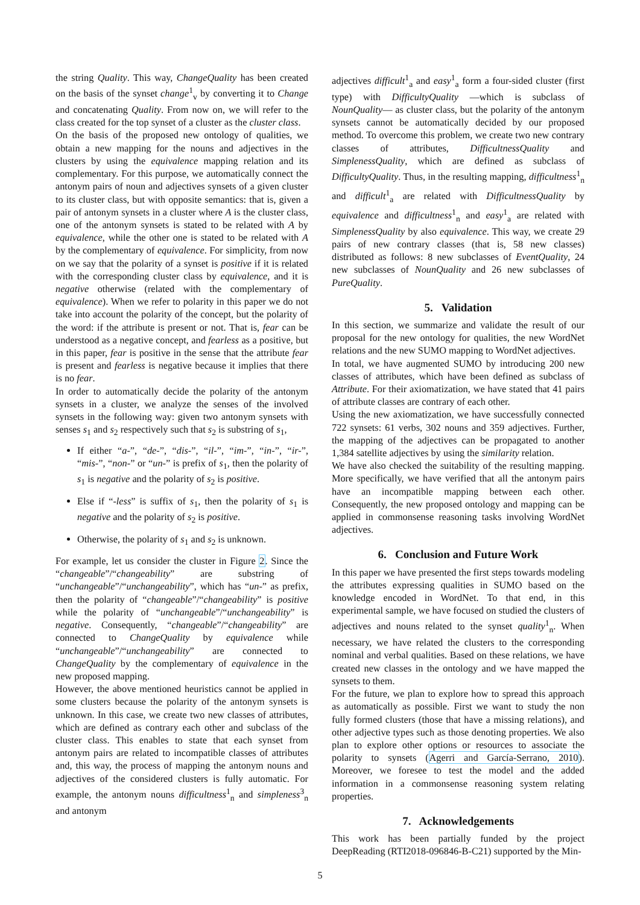the string Quality. This way, ChangeQuality has been created on the basis of the synset change<sup>1</sup><sub>v</sub> by converting it to Change and concatenating Quality. From now on, we will refer to the class created for the top synset of a cluster as the cluster class.
On the basis of the proposed new ontology of qualities, we obtain a new mapping for the nouns and adjectives in the clusters by using the equivalence mapping relation and its complementary. For this purpose, we automatically connect the antonym pairs of noun and adjectives synsets of a given cluster to its cluster class, but with opposite semantics: that is, given a pair of antonym synsets in a cluster where A is the cluster class, one of the antonym synsets is stated to be related with A by equivalence, while the other one is stated to be related with A by the complementary of equivalence. For simplicity, from now on we say that the polarity of a synset is positive if it is related with the corresponding cluster class by equivalence, and it is negative otherwise (related with the complementary of equivalence). When we refer to polarity in this paper we do not take into account the polarity of the concept, but the polarity of the word: if the attribute is present or not. That is, fear can be understood as a negative concept, and fearless as a positive, but in this paper, fear is positive in the sense that the attribute fear is present and fearless is negative because it implies that there is no fear.
In order to automatically decide the polarity of the antonym synsets in a cluster, we analyze the senses of the involved synsets in the following way: given two antonym synsets with senses s<sub>1</sub> and s<sub>2</sub> respectively such that s<sub>2</sub> is substring of s<sub>1</sub>,
If either “a-”, “de-”, “dis-”, “il-”, “im-”, “in-”, “ir-”, “mis-”, “non-” or “un-” is prefix of s<sub>1</sub>, then the polarity of s<sub>1</sub> is negative and the polarity of s<sub>2</sub> is positive.
Else if “-less” is suffix of s<sub>1</sub>, then the polarity of s<sub>1</sub> is negative and the polarity of s<sub>2</sub> is positive.
Otherwise, the polarity of s<sub>1</sub> and s<sub>2</sub> is unknown.
For example, let us consider the cluster in Figure 2. Since the “changeable”/“changeability” are substring of “unchangeable”/“unchangeability”, which has “un-” as prefix, then the polarity of “changeable”/“changeability” is positive while the polarity of “unchangeable”/“unchangeability” is negative. Consequently, “changeable”/“changeability” are connected to ChangeQuality by equivalence while “unchangeable”/“unchangeability” are connected to ChangeQuality by the complementary of equivalence in the new proposed mapping.
However, the above mentioned heuristics cannot be applied in some clusters because the polarity of the antonym synsets is unknown. In this case, we create two new classes of attributes, which are defined as contrary each other and subclass of the cluster class. This enables to state that each synset from antonym pairs are related to incompatible classes of attributes and, this way, the process of mapping the antonym nouns and adjectives of the considered clusters is fully automatic. For example, the antonym nouns difficultness<sup>1</sup><sub>n</sub> and simpleness<sup>3</sup><sub>n</sub> and antonym
adjectives difficult<sup>1</sup><sub>a</sub> and easy<sup>1</sup><sub>a</sub> form a four-sided cluster (first type) with DifficultyQuality —which is subclass of NounQuality— as cluster class, but the polarity of the antonym synsets cannot be automatically decided by our proposed method. To overcome this problem, we create two new contrary classes of attributes, DifficultnessQuality and SimplenessQuality, which are defined as subclass of DifficultyQuality. Thus, in the resulting mapping, difficultness<sup>1</sup><sub>n</sub> and difficult<sup>1</sup><sub>a</sub> are related with DifficultnessQuality by equivalence and difficultness<sup>1</sup><sub>n</sub> and easy<sup>1</sup><sub>a</sub> are related with SimplenessQuality by also equivalence. This way, we create 29 pairs of new contrary classes (that is, 58 new classes) distributed as follows: 8 new subclasses of EventQuality, 24 new subclasses of NounQuality and 26 new subclasses of PureQuality.
5. Validation
In this section, we summarize and validate the result of our proposal for the new ontology for qualities, the new WordNet relations and the new SUMO mapping to WordNet adjectives.
In total, we have augmented SUMO by introducing 200 new classes of attributes, which have been defined as subclass of Attribute. For their axiomatization, we have stated that 41 pairs of attribute classes are contrary of each other.
Using the new axiomatization, we have successfully connected 722 synsets: 61 verbs, 302 nouns and 359 adjectives. Further, the mapping of the adjectives can be propagated to another 1,384 satellite adjectives by using the similarity relation.
We have also checked the suitability of the resulting mapping. More specifically, we have verified that all the antonym pairs have an incompatible mapping between each other. Consequently, the new proposed ontology and mapping can be applied in commonsense reasoning tasks involving WordNet adjectives.
6. Conclusion and Future Work
In this paper we have presented the first steps towards modeling the attributes expressing qualities in SUMO based on the knowledge encoded in WordNet. To that end, in this experimental sample, we have focused on studied the clusters of adjectives and nouns related to the synset quality<sup>1</sup><sub>n</sub>. When necessary, we have related the clusters to the corresponding nominal and verbal qualities. Based on these relations, we have created new classes in the ontology and we have mapped the synsets to them.
For the future, we plan to explore how to spread this approach as automatically as possible. First we want to study the non fully formed clusters (those that have a missing relations), and other adjective types such as those denoting properties. We also plan to explore other options or resources to associate the polarity to synsets (Agerri and García-Serrano, 2010). Moreover, we foresee to test the model and the added information in a commonsense reasoning system relating properties.
7. Acknowledgements
This work has been partially funded by the project DeepReading (RTI2018-096846-B-C21) supported by the Min-
5